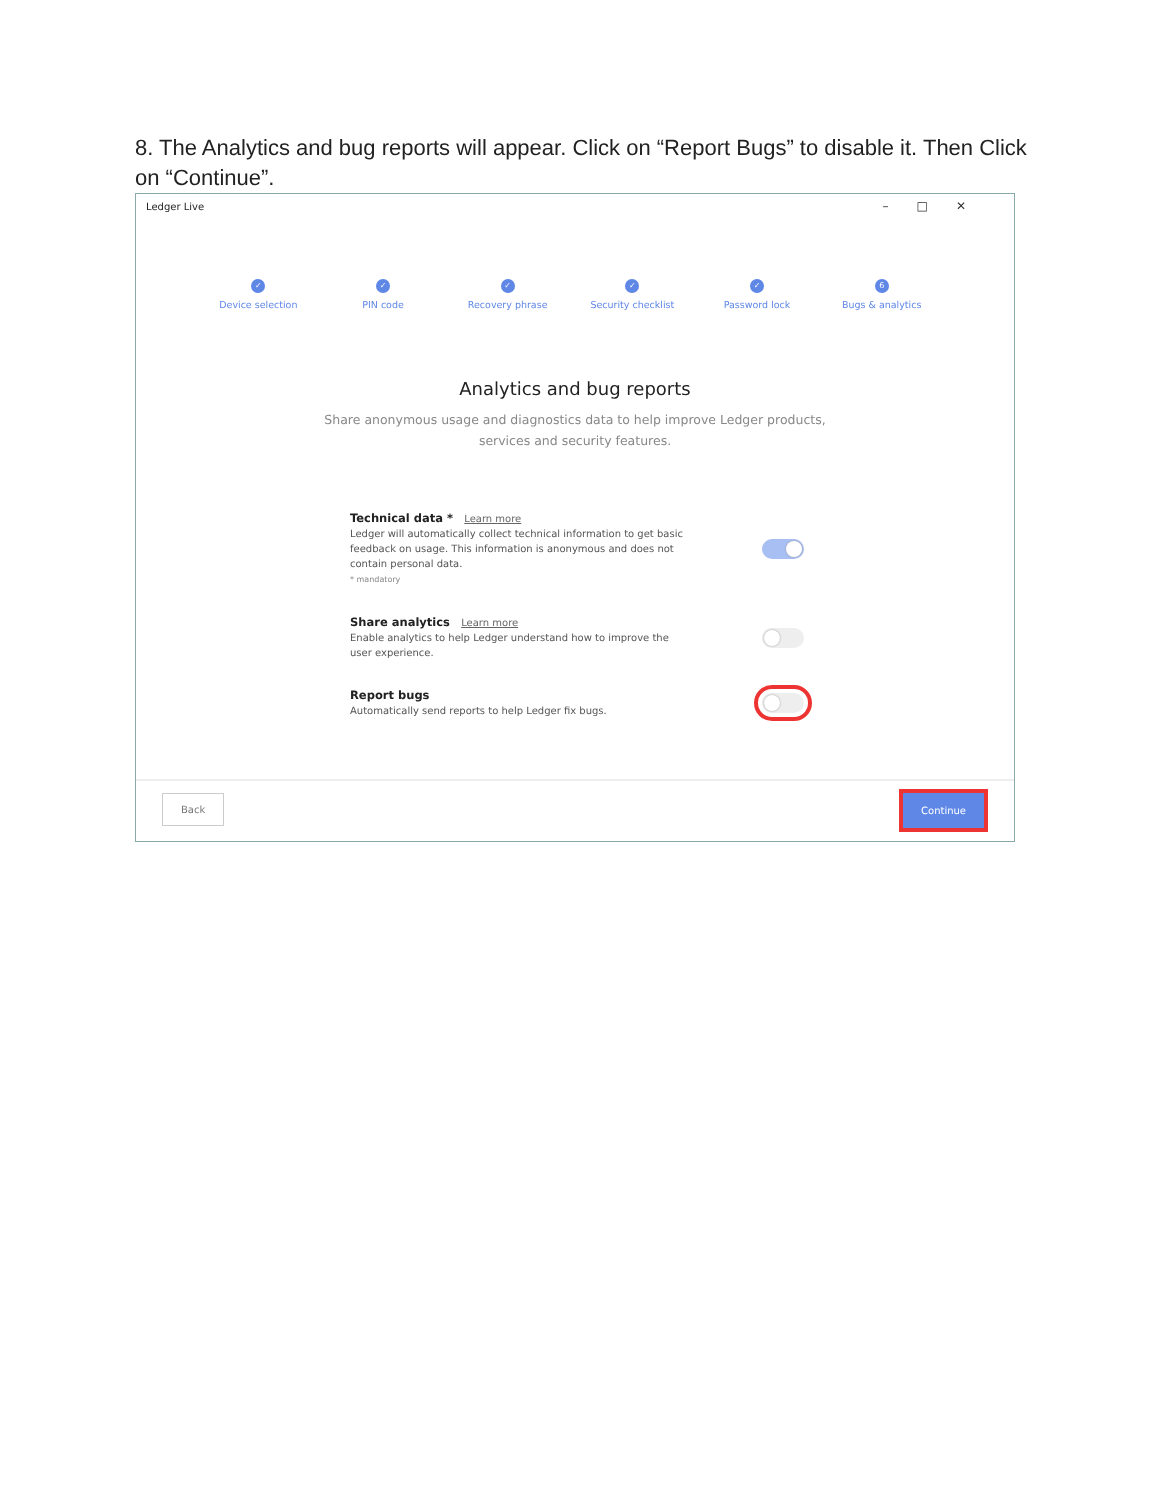8. The Analytics and bug reports will appear. Click on “Report Bugs” to disable it. Then Click on “Continue”.
Ledger Live
–□✕
✓
Device selection
✓
PIN code
✓
Recovery phrase
✓
Security checklist
✓
Password lock
6
Bugs & analytics
Analytics and bug reports
Share anonymous usage and diagnostics data to help improve Ledger products, services and security features.
Technical data * Learn more
Ledger will automatically collect technical information to get basic feedback on usage. This information is anonymous and does not contain personal data.
* mandatory
Share analytics Learn more
Enable analytics to help Ledger understand how to improve the user experience.
Report bugs
Automatically send reports to help Ledger fix bugs.
Back Continue